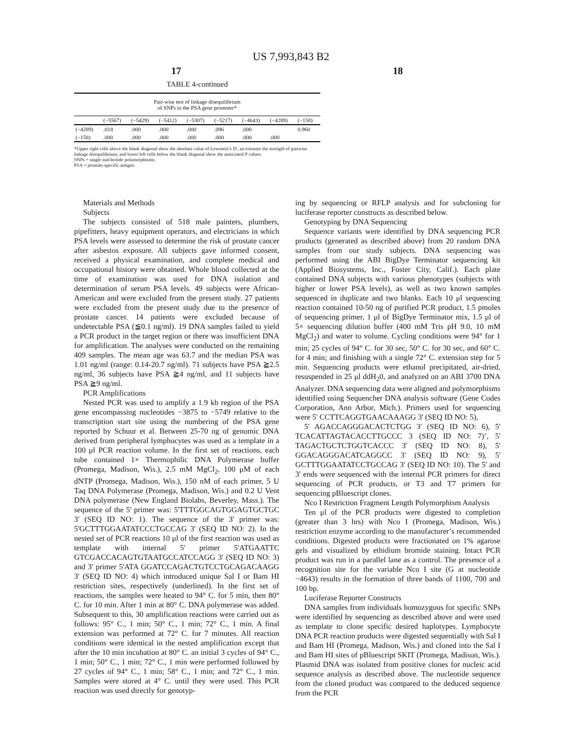US 7,993,843 B2
17 18
TABLE 4-continued
| Pair-wise test of linkage disequilibrium of SNPs in the PSA gene promoter* | | | | | | | | |
| --- | --- | --- | --- | --- | --- | --- | --- | --- |
| | (−5567) | (−5429) | (−5412) | (−5307) | (−5217) | (−4643) | (−4289) | (−158) |
| (−4289) | .018 | .000 | .000 | .000 | .096 | .000 | | 0.960 |
| (−158) | .000 | .000 | .000 | .000 | .000 | .000 | .000 | |
*Upper right cells above the blank diagonal show the absolute value of Lewontin’s D', an estimate the strength of pairwise linkage disequilibrium, and lower left cells below the blank diagonal show the associated P values.
SNPs = single nulcleotide polumorphisms;
PSA = prostate-specific antigen.
Materials and Methods
Subjects
The subjects consisted of 518 male painters, plumbers, pipefitters, heavy equipment operators, and electricians in which PSA levels were assessed to determine the risk of prostate cancer after asbestos exposure. All subjects gave informed consent, received a physical examination, and complete medical and occupational history were obtained. Whole blood collected at the time of examination was used for DNA isolation and determination of serum PSA levels. 49 subjects were African-American and were excluded from the present study. 27 patients were excluded from the present study due to the presence of prostate cancer. 14 patients were excluded because of undetectable PSA (≦0.1 ng/ml). 19 DNA samples failed to yield a PCR product in the target region or there was insufficient DNA for amplification. The analyses were conducted on the remaining 409 samples. The mean age was 63.7 and the median PSA was 1.01 ng/ml (range: 0.14-20.7 ng/ml). 71 subjects have PSA ≧2.5 ng/ml, 36 subjects have PSA ≧4 ng/ml, and 11 subjects have PSA ≧9 ng/ml.
PCR Amplifications
Nested PCR was used to amplify a 1.9 kb region of the PSA gene encompassing nucleotides −3875 to −5749 relative to the transcription start site using the numbering of the PSA gene reported by Schuur et al. Between 25-70 ng of genomic DNA derived from peripheral lymphocytes was used as a template in a 100 μl PCR reaction volume. In the first set of reactions, each tube contained 1× Thermophilic DNA Polymerase buffer (Promega, Madison, Wis.), 2.5 mM MgCl<sub>2</sub>, 100 μM of each dNTP (Promega, Madison, Wis.), 150 nM of each primer, 5 U Taq DNA Polymerase (Promega, Madison, Wis.) and 0.2 U Vent DNA polymerase (New England Biolabs, Beverley, Mass.). The sequence of the 5' primer was: 5'TTTGGCAGTGGAGTGCTGC 3' (SEQ ID NO: 1). The sequence of the 3' primer was: 5'GCTTTGGAATATCCCTGCCAG 3' (SEQ ID NO: 2). In the nested set of PCR reactions 10 μl of the first reaction was used as template with internal 5' primer 5'ATGAATTC GTCGACCACAGTGTAATGCCATCCAGG 3' (SEQ ID NO: 3) and 3' primer 5'ATA GGATCCAGACTGTCCTGCAGACAAGG 3' (SEQ ID NO: 4) which introduced unique Sal I or Bam HI restriction sites, respectively (underlined). In the first set of reactions, the samples were heated to 94° C. for 5 min, then 80° C. for 10 min. After 1 min at 80° C. DNA polymerase was added. Subsequent to this, 30 amplification reactions were carried out as follows: 95° C., 1 min; 50° C., 1 min; 72° C., 1 min. A final extension was performed at 72° C. for 7 minutes. All reaction conditions were identical in the nested amplification except that after the 10 min incubation at 80° C. an initial 3 cycles of 94° C., 1 min; 50° C., 1 min; 72° C., 1 min were performed followed by 27 cycles of 94° C., 1 min; 58° C., 1 min; and 72° C., 1 min. Samples were stored at 4° C. until they were used. This PCR reaction was used directly for genotyp-
ing by sequencing or RFLP analysis and for subcloning for luciferase reporter constructs as described below.
Genotyping by DNA Sequencing
Sequence variants were identified by DNA sequencing PCR products (generated as described above) from 20 random DNA samples from our study subjects. DNA sequencing was performed using the ABI BigDye Terminator sequencing kit (Applied Biosystems, Inc., Foster City, Calif.). Each plate contained DNA subjects with various phenotypes (subjects with higher or lower PSA levels), as well as two known samples sequenced in duplicate and two blanks. Each 10 μl sequencing reaction contained 10-50 ng of purified PCR product, 1.5 pmoles of sequencing primer, 1 μl of BigDye Terminator mix, 1.5 μl of 5× sequencing dilution buffer (400 mM Tris pH 9.0, 10 mM MgCl<sub>2</sub>) and water to volume. Cycling conditions were 94° for 1 min; 25 cycles of 94° C. for 30 sec, 50° C. for 30 sec, and 60° C. for 4 min; and finishing with a single 72° C. extension step for 5 min. Sequencing products were ethanol precipitated, air-dried, resuspended in 25 μl ddH<sub>2</sub>0, and analyzed on an ABI 3700 DNA Analyzer. DNA sequencing data were aligned and polymorphisms identified using Sequencher DNA analysis software (Gene Codes Corporation, Ann Arbor, Mich.). Primers used for sequencing were 5' CCTTCAGGTGAACAAAGG 3' (SEQ ID NO: 5),
5' AGACCAGGGACACTCTGG 3' (SEQ ID NO: 6), 5' TCACATTAGTACACCTTGCCC 3 (SEQ ID NO: 7)’, 5' TAGACTGCTCTGGTCACCC 3' (SEQ ID NO: 8), 5' GGACAGGGACATCAGGCC 3' (SEQ ID NO: 9), 5' GCTTTGGAATATCCTGCCAG 3' (SEQ ID NO: 10). The 5' and 3' ends were sequenced with the internal PCR primers for direct sequencing of PCR products, or T3 and T7 primers for sequencing pBluescript clones.
Nco I Restriction Fragment Length Polymorphism Analysis
Ten μl of the PCR products were digested to completion (greater than 3 hrs) with Nco I (Promega, Madison, Wis.) restriction enzyme according to the manufacturer’s recommended conditions. Digested products were fractionated on 1% agarose gels and visualized by ethidium bromide staining. Intact PCR product was run in a parallel lane as a control. The presence of a recognition site for the variable Nco I site (G at nucleotide −4643) results in the formation of three bands of 1100, 700 and 100 bp.
Luciferase Reporter Constructs
DNA samples from individuals homozygous for specific SNPs were identified by sequencing as described above and were used as template to clone specific desired haplotypes. Lymphocyte DNA PCR reaction products were digested sequentially with Sal I and Bam HI (Promega, Madison, Wis.) and cloned into the Sal I and Bam HI sites of pBluescript SKIT (Promega, Madison, Wis.). Plasmid DNA was isolated from positive clones for nucleic acid sequence analysis as described above. The nucleotide sequence from the cloned product was compared to the deduced sequence from the PCR